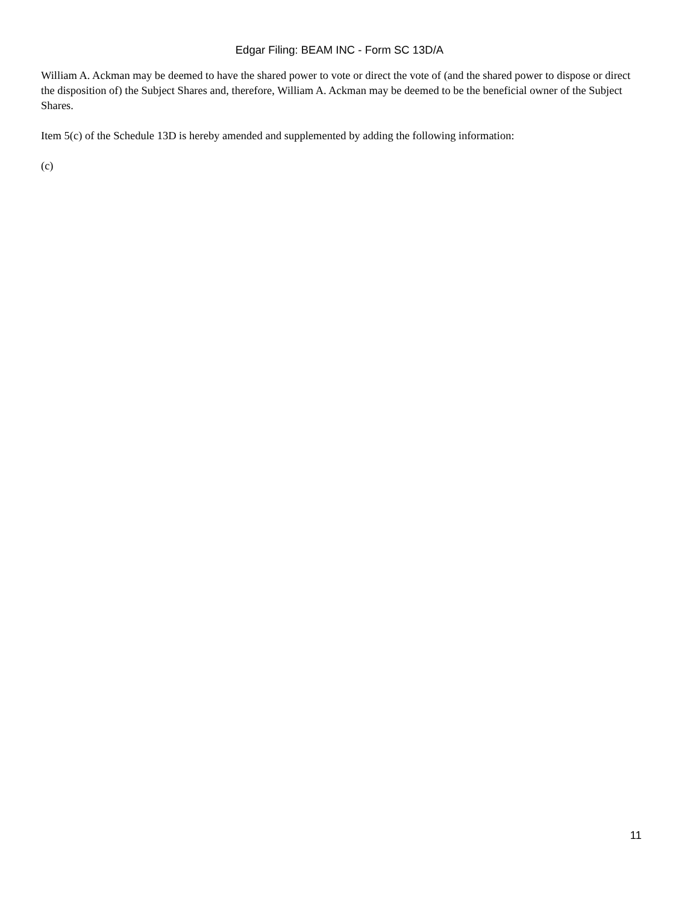Edgar Filing: BEAM INC - Form SC 13D/A
William A. Ackman may be deemed to have the shared power to vote or direct the vote of (and the shared power to dispose or direct the disposition of) the Subject Shares and, therefore, William A. Ackman may be deemed to be the beneficial owner of the Subject Shares.
Item 5(c) of the Schedule 13D is hereby amended and supplemented by adding the following information:
(c)
11